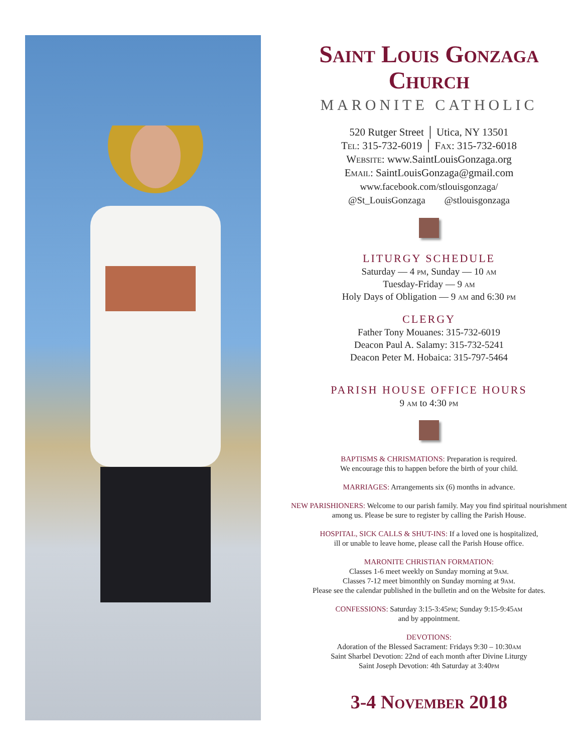Saint Louis Gonzaga Church
MARONITE CATHOLIC
520 Rutger Street │ Utica, NY 13501
Tel: 315-732-6019 │ Fax: 315-732-6018
Website: www.SaintLouisGonzaga.org
Email: SaintLouisGonzaga@gmail.com
www.facebook.com/stlouisgonzaga/
@St_LouisGonzaga @stlouisgonzaga
LITURGY SCHEDULE
Saturday — 4 pm, Sunday — 10 am
Tuesday-Friday — 9 am
Holy Days of Obligation — 9 am and 6:30 pm
CLERGY
Father Tony Mouanes: 315-732-6019
Deacon Paul A. Salamy: 315-732-5241
Deacon Peter M. Hobaica: 315-797-5464
PARISH HOUSE OFFICE HOURS
9 am to 4:30 pm
BAPTISMS & CHRISMATIONS: Preparation is required.
We encourage this to happen before the birth of your child.
MARRIAGES: Arrangements six (6) months in advance.
NEW PARISHIONERS: Welcome to our parish family. May you find spiritual nourishment among us. Please be sure to register by calling the Parish House.
HOSPITAL, SICK CALLS & SHUT-INS: If a loved one is hospitalized,
ill or unable to leave home, please call the Parish House office.
MARONITE CHRISTIAN FORMATION:
Classes 1-6 meet weekly on Sunday morning at 9am.
Classes 7-12 meet bimonthly on Sunday morning at 9am.
Please see the calendar published in the bulletin and on the Website for dates.
CONFESSIONS: Saturday 3:15-3:45pm; Sunday 9:15-9:45am
and by appointment.
DEVOTIONS:
Adoration of the Blessed Sacrament: Fridays 9:30 – 10:30am
Saint Sharbel Devotion: 22nd of each month after Divine Liturgy
Saint Joseph Devotion: 4th Saturday at 3:40pm
3-4 November 2018